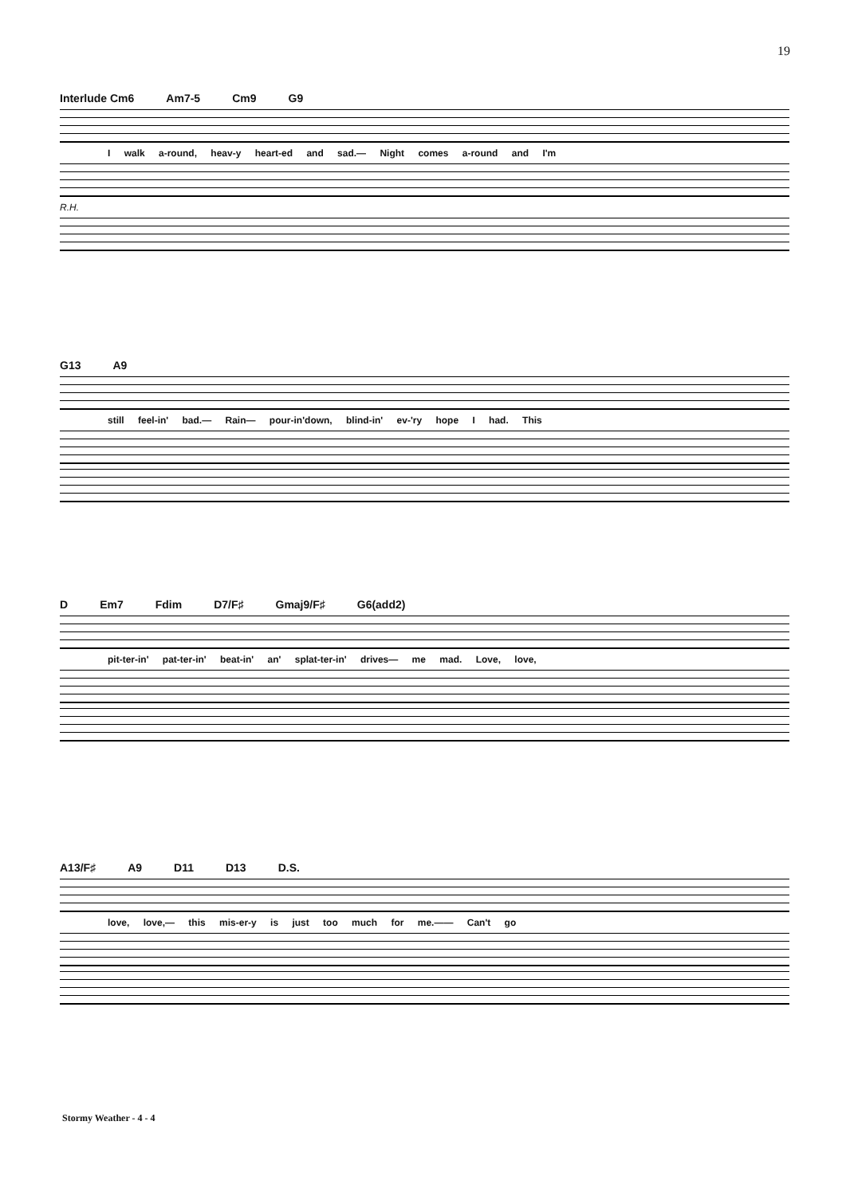19
Interlude Cm6 Am7-5 Cm9 G9
I walk a-round, heav-y heart-ed and sad.— Night comes a-round and I'm
R.H.
G13 A9
still feel-in' bad.— Rain— pour-in'down, blind-in' ev-'ry hope I had. This
D Em7 Fdim D7/F♯ Gmaj9/F♯ G6(add2)
pit-ter-in' pat-ter-in' beat-in' an' splat-ter-in' drives— me mad. Love, love,
A13/F♯ A9 D11 D13 D.S.
love, love,— this mis-er-y is just too much for me.—— Can't go
Stormy Weather - 4 - 4